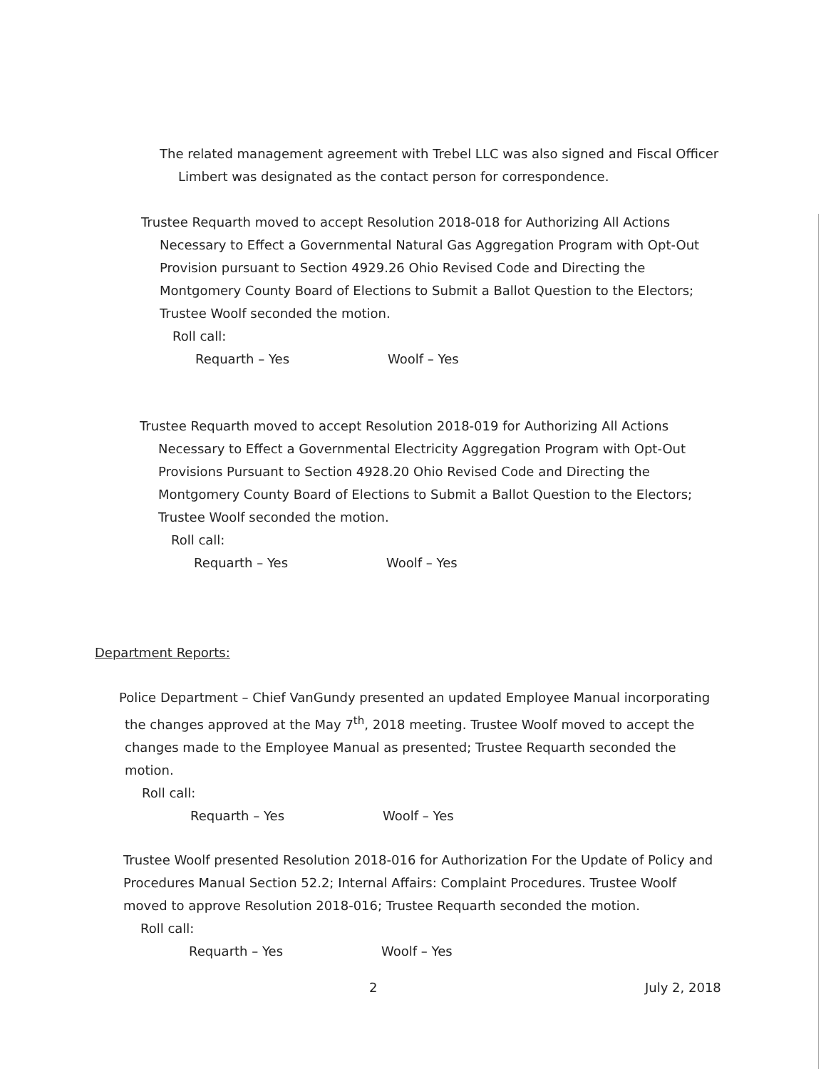The related management agreement with Trebel LLC was also signed and Fiscal Officer Limbert was designated as the contact person for correspondence.
Trustee Requarth moved to accept Resolution 2018-018 for Authorizing All Actions Necessary to Effect a Governmental Natural Gas Aggregation Program with Opt-Out Provision pursuant to Section 4929.26 Ohio Revised Code and Directing the Montgomery County Board of Elections to Submit a Ballot Question to the Electors; Trustee Woolf seconded the motion.
Roll call:
Requarth – Yes Woolf – Yes
Trustee Requarth moved to accept Resolution 2018-019 for Authorizing All Actions Necessary to Effect a Governmental Electricity Aggregation Program with Opt-Out Provisions Pursuant to Section 4928.20 Ohio Revised Code and Directing the Montgomery County Board of Elections to Submit a Ballot Question to the Electors; Trustee Woolf seconded the motion.
Roll call:
Requarth – Yes Woolf – Yes
Department Reports:
Police Department – Chief VanGundy presented an updated Employee Manual incorporating the changes approved at the May 7<sup>th</sup>, 2018 meeting. Trustee Woolf moved to accept the changes made to the Employee Manual as presented; Trustee Requarth seconded the motion.
Roll call:
Requarth – Yes Woolf – Yes
Trustee Woolf presented Resolution 2018-016 for Authorization For the Update of Policy and Procedures Manual Section 52.2; Internal Affairs: Complaint Procedures. Trustee Woolf moved to approve Resolution 2018-016; Trustee Requarth seconded the motion.
Roll call:
Requarth – Yes Woolf – Yes
2 July 2, 2018